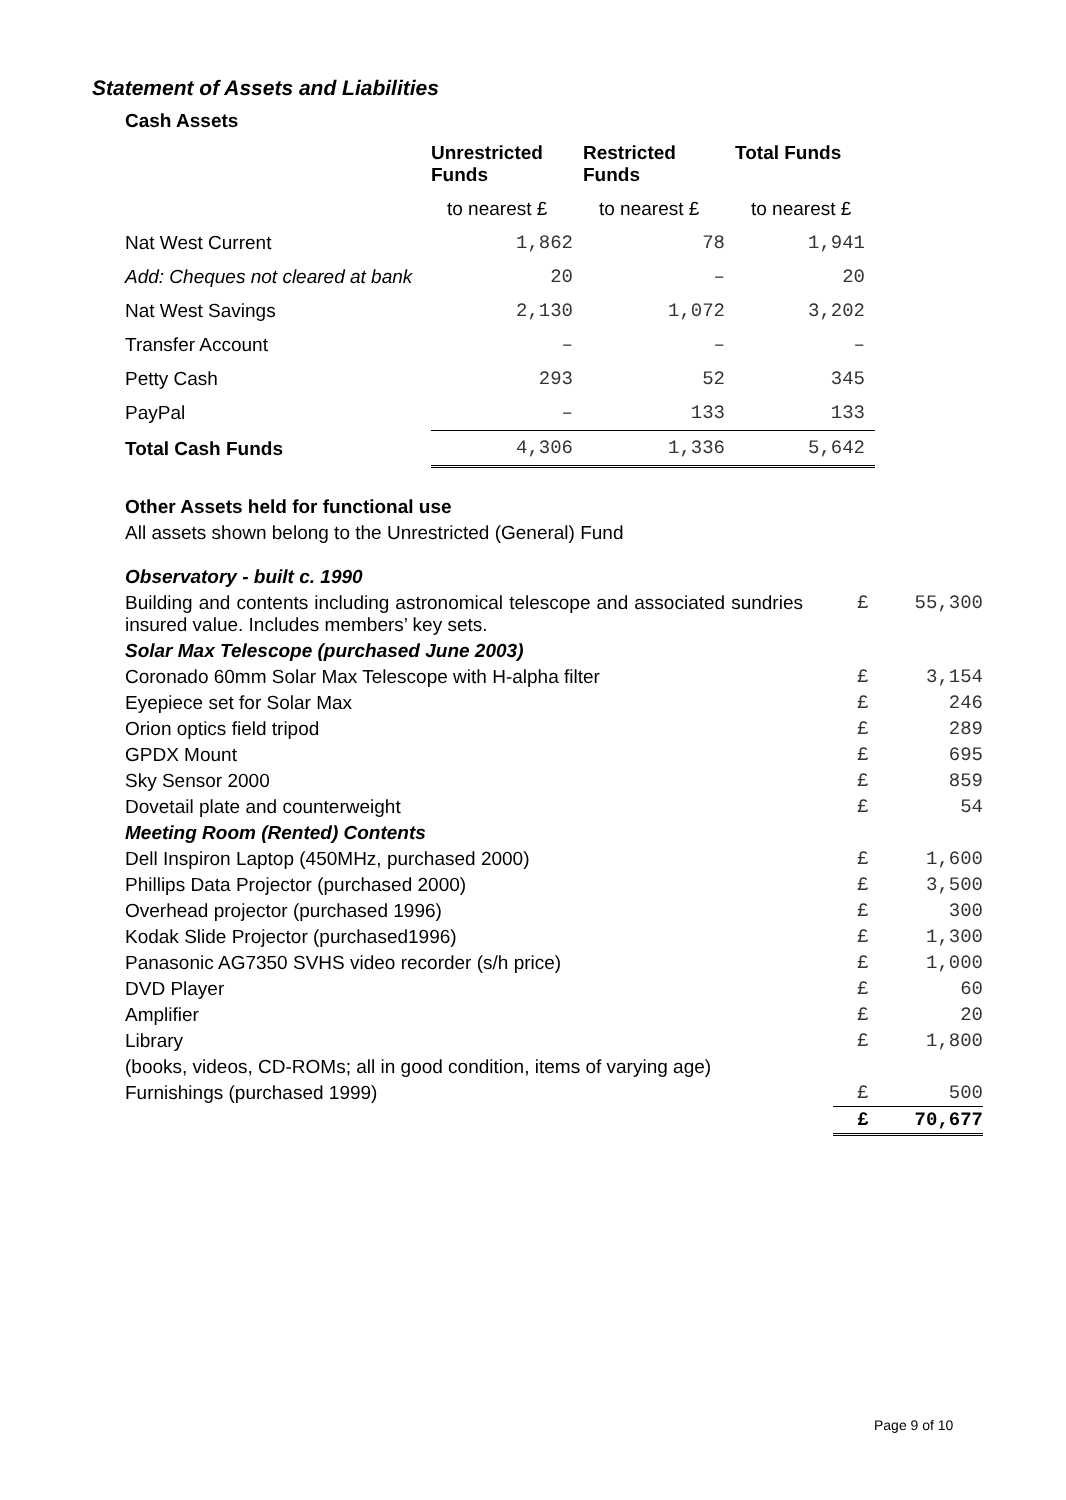Statement of Assets and Liabilities
Cash Assets
| | Unrestricted Funds | Restricted Funds | Total Funds |
| --- | --- | --- | --- |
| | to nearest £ | to nearest £ | to nearest £ |
| Nat West Current | 1,862 | 78 | 1,941 |
| Add: Cheques not cleared at bank | 20 | – | 20 |
| Nat West Savings | 2,130 | 1,072 | 3,202 |
| Transfer Account | – | – | – |
| Petty Cash | 293 | 52 | 345 |
| PayPal | – | 133 | 133 |
| Total Cash Funds | 4,306 | 1,336 | 5,642 |
Other Assets held for functional use
All assets shown belong to the Unrestricted (General) Fund
| Observatory - built c. 1990 | | |
| Building and contents including astronomical telescope and associated sundries insured value. Includes members’ key sets. | £ | 55,300 |
| Solar Max Telescope (purchased June 2003) | | |
| Coronado 60mm Solar Max Telescope with H-alpha filter | £ | 3,154 |
| Eyepiece set for Solar Max | £ | 246 |
| Orion optics field tripod | £ | 289 |
| GPDX Mount | £ | 695 |
| Sky Sensor 2000 | £ | 859 |
| Dovetail plate and counterweight | £ | 54 |
| Meeting Room (Rented) Contents | | |
| Dell Inspiron Laptop (450MHz, purchased 2000) | £ | 1,600 |
| Phillips Data Projector (purchased 2000) | £ | 3,500 |
| Overhead projector (purchased 1996) | £ | 300 |
| Kodak Slide Projector (purchased1996) | £ | 1,300 |
| Panasonic AG7350 SVHS video recorder (s/h price) | £ | 1,000 |
| DVD Player | £ | 60 |
| Amplifier | £ | 20 |
| Library | £ | 1,800 |
| (books, videos, CD-ROMs; all in good condition, items of varying age) | | |
| Furnishings (purchased 1999) | £ | 500 |
| | £ | 70,677 |
Page 9 of 10